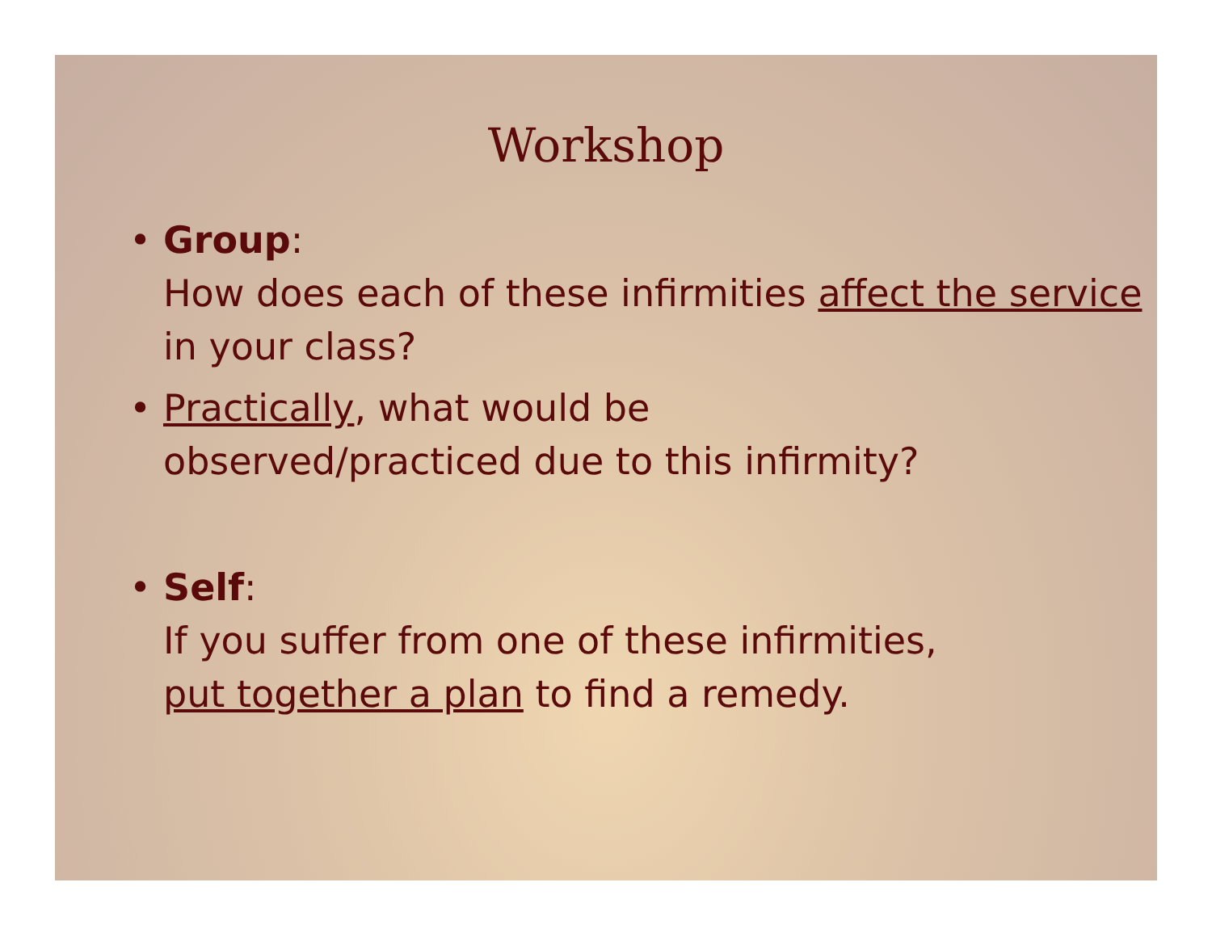Workshop
• Group:
How does each of these infirmities affect the service in your class?
• Practically, what would be
observed/practiced due to this infirmity?
• Self:
If you suffer from one of these infirmities,
put together a plan to find a remedy.